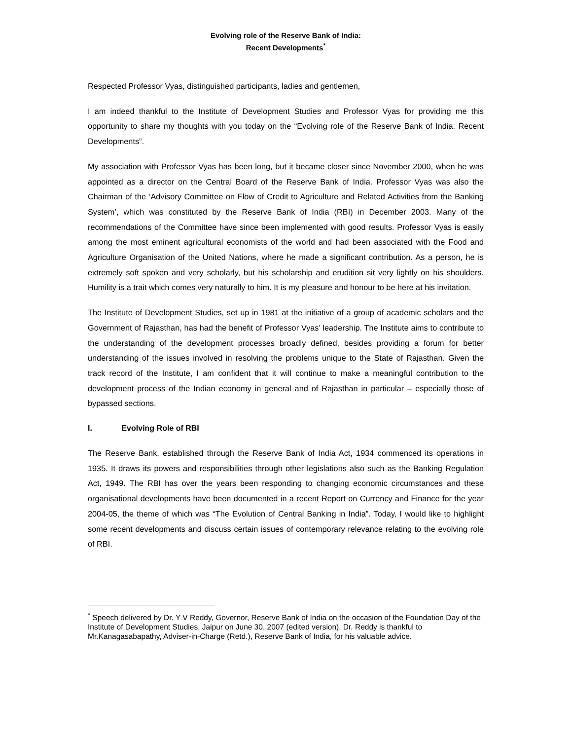Evolving role of the Reserve Bank of India:
Recent Developments<sup>*</sup>
Respected Professor Vyas, distinguished participants, ladies and gentlemen,
I am indeed thankful to the Institute of Development Studies and Professor Vyas for providing me this opportunity to share my thoughts with you today on the “Evolving role of the Reserve Bank of India: Recent Developments”.
My association with Professor Vyas has been long, but it became closer since November 2000, when he was appointed as a director on the Central Board of the Reserve Bank of India. Professor Vyas was also the Chairman of the ‘Advisory Committee on Flow of Credit to Agriculture and Related Activities from the Banking System’, which was constituted by the Reserve Bank of India (RBI) in December 2003. Many of the recommendations of the Committee have since been implemented with good results. Professor Vyas is easily among the most eminent agricultural economists of the world and had been associated with the Food and Agriculture Organisation of the United Nations, where he made a significant contribution. As a person, he is extremely soft spoken and very scholarly, but his scholarship and erudition sit very lightly on his shoulders. Humility is a trait which comes very naturally to him. It is my pleasure and honour to be here at his invitation.
The Institute of Development Studies, set up in 1981 at the initiative of a group of academic scholars and the Government of Rajasthan, has had the benefit of Professor Vyas’ leadership. The Institute aims to contribute to the understanding of the development processes broadly defined, besides providing a forum for better understanding of the issues involved in resolving the problems unique to the State of Rajasthan. Given the track record of the Institute, I am confident that it will continue to make a meaningful contribution to the development process of the Indian economy in general and of Rajasthan in particular – especially those of bypassed sections.
I. Evolving Role of RBI
The Reserve Bank, established through the Reserve Bank of India Act, 1934 commenced its operations in 1935. It draws its powers and responsibilities through other legislations also such as the Banking Regulation Act, 1949. The RBI has over the years been responding to changing economic circumstances and these organisational developments have been documented in a recent Report on Currency and Finance for the year 2004-05, the theme of which was “The Evolution of Central Banking in India”. Today, I would like to highlight some recent developments and discuss certain issues of contemporary relevance relating to the evolving role of RBI.
<sup>*</sup> Speech delivered by Dr. Y V Reddy, Governor, Reserve Bank of India on the occasion of the Foundation Day of the Institute of Development Studies, Jaipur on June 30, 2007 (edited version). Dr. Reddy is thankful to Mr.Kanagasabapathy, Adviser-in-Charge (Retd.), Reserve Bank of India, for his valuable advice.